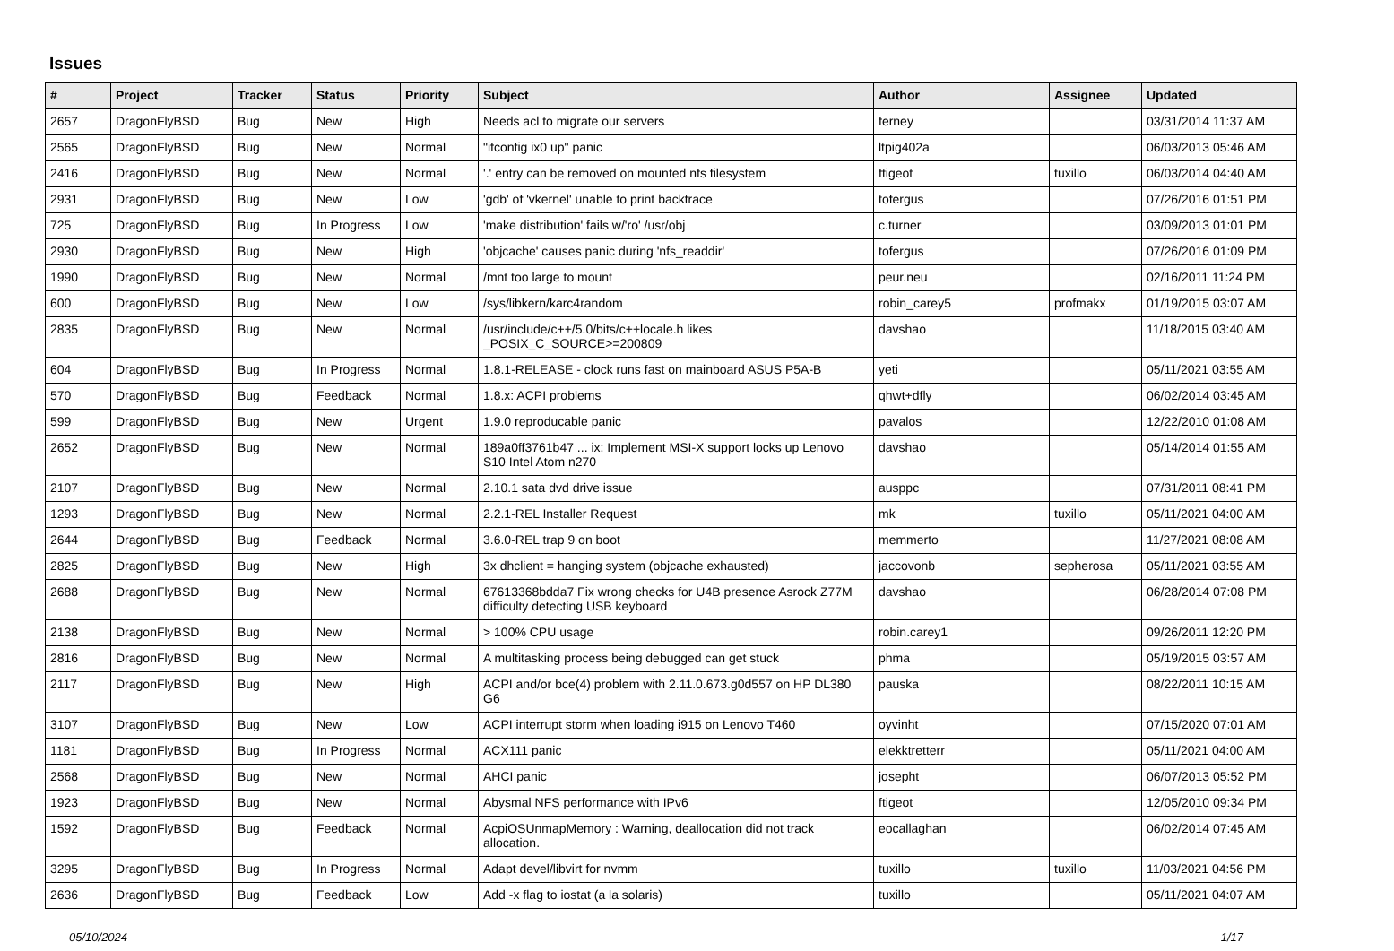Issues
| # | Project | Tracker | Status | Priority | Subject | Author | Assignee | Updated |
| --- | --- | --- | --- | --- | --- | --- | --- | --- |
| 2657 | DragonFlyBSD | Bug | New | High | Needs acl to migrate our servers | ferney | | 03/31/2014 11:37 AM |
| 2565 | DragonFlyBSD | Bug | New | Normal | "ifconfig ix0 up" panic | ltpig402a | | 06/03/2013 05:46 AM |
| 2416 | DragonFlyBSD | Bug | New | Normal | '.' entry can be removed on mounted nfs filesystem | ftigeot | tuxillo | 06/03/2014 04:40 AM |
| 2931 | DragonFlyBSD | Bug | New | Low | 'gdb' of 'vkernel' unable to print backtrace | tofergus | | 07/26/2016 01:51 PM |
| 725 | DragonFlyBSD | Bug | In Progress | Low | 'make distribution' fails w/'ro' /usr/obj | c.turner | | 03/09/2013 01:01 PM |
| 2930 | DragonFlyBSD | Bug | New | High | 'objcache' causes panic during 'nfs_readdir' | tofergus | | 07/26/2016 01:09 PM |
| 1990 | DragonFlyBSD | Bug | New | Normal | /mnt too large to mount | peur.neu | | 02/16/2011 11:24 PM |
| 600 | DragonFlyBSD | Bug | New | Low | /sys/libkern/karc4random | robin_carey5 | profmakx | 01/19/2015 03:07 AM |
| 2835 | DragonFlyBSD | Bug | New | Normal | /usr/include/c++/5.0/bits/c++locale.h likes _POSIX_C_SOURCE>=200809 | davshao | | 11/18/2015 03:40 AM |
| 604 | DragonFlyBSD | Bug | In Progress | Normal | 1.8.1-RELEASE - clock runs fast on mainboard ASUS P5A-B | yeti | | 05/11/2021 03:55 AM |
| 570 | DragonFlyBSD | Bug | Feedback | Normal | 1.8.x: ACPI problems | qhwt+dfly | | 06/02/2014 03:45 AM |
| 599 | DragonFlyBSD | Bug | New | Urgent | 1.9.0 reproducable panic | pavalos | | 12/22/2010 01:08 AM |
| 2652 | DragonFlyBSD | Bug | New | Normal | 189a0ff3761b47 ... ix: Implement MSI-X support locks up Lenovo S10 Intel Atom n270 | davshao | | 05/14/2014 01:55 AM |
| 2107 | DragonFlyBSD | Bug | New | Normal | 2.10.1 sata dvd drive issue | ausppc | | 07/31/2011 08:41 PM |
| 1293 | DragonFlyBSD | Bug | New | Normal | 2.2.1-REL Installer Request | mk | tuxillo | 05/11/2021 04:00 AM |
| 2644 | DragonFlyBSD | Bug | Feedback | Normal | 3.6.0-REL trap 9 on boot | memmerto | | 11/27/2021 08:08 AM |
| 2825 | DragonFlyBSD | Bug | New | High | 3x dhclient = hanging system (objcache exhausted) | jaccovonb | sepherosa | 05/11/2021 03:55 AM |
| 2688 | DragonFlyBSD | Bug | New | Normal | 67613368bdda7 Fix wrong checks for U4B presence Asrock Z77M difficulty detecting USB keyboard | davshao | | 06/28/2014 07:08 PM |
| 2138 | DragonFlyBSD | Bug | New | Normal | > 100% CPU usage | robin.carey1 | | 09/26/2011 12:20 PM |
| 2816 | DragonFlyBSD | Bug | New | Normal | A multitasking process being debugged can get stuck | phma | | 05/19/2015 03:57 AM |
| 2117 | DragonFlyBSD | Bug | New | High | ACPI and/or bce(4) problem with 2.11.0.673.g0d557 on HP DL380 G6 | pauska | | 08/22/2011 10:15 AM |
| 3107 | DragonFlyBSD | Bug | New | Low | ACPI interrupt storm when loading i915 on Lenovo T460 | oyvinht | | 07/15/2020 07:01 AM |
| 1181 | DragonFlyBSD | Bug | In Progress | Normal | ACX111 panic | elekktretterr | | 05/11/2021 04:00 AM |
| 2568 | DragonFlyBSD | Bug | New | Normal | AHCI panic | josepht | | 06/07/2013 05:52 PM |
| 1923 | DragonFlyBSD | Bug | New | Normal | Abysmal NFS performance with IPv6 | ftigeot | | 12/05/2010 09:34 PM |
| 1592 | DragonFlyBSD | Bug | Feedback | Normal | AcpiOSUnmapMemory : Warning, deallocation did not track allocation. | eocallaghan | | 06/02/2014 07:45 AM |
| 3295 | DragonFlyBSD | Bug | In Progress | Normal | Adapt devel/libvirt for nvmm | tuxillo | tuxillo | 11/03/2021 04:56 PM |
| 2636 | DragonFlyBSD | Bug | Feedback | Low | Add -x flag to iostat (a la solaris) | tuxillo | | 05/11/2021 04:07 AM |
05/10/2024 1/17